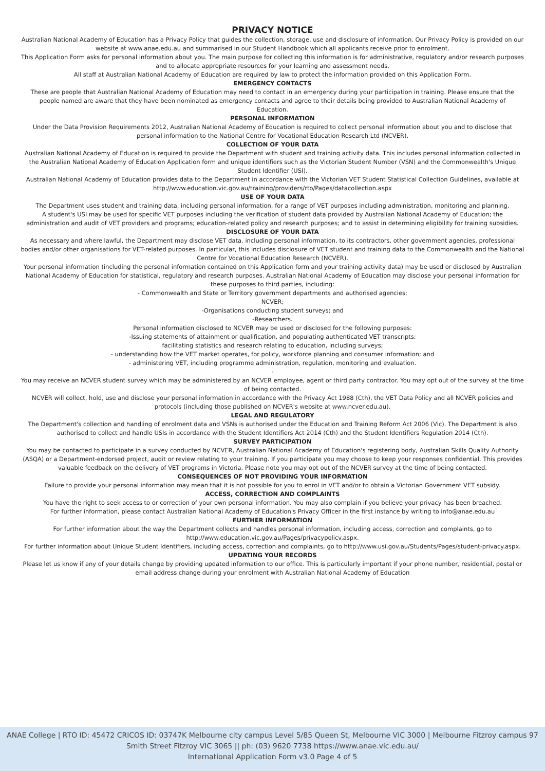PRIVACY NOTICE
Australian National Academy of Education has a Privacy Policy that guides the collection, storage, use and disclosure of information. Our Privacy Policy is provided on our website at www.anae.edu.au and summarised in our Student Handbook which all applicants receive prior to enrolment.
This Application Form asks for personal information about you. The main purpose for collecting this information is for administrative, regulatory and/or research purposes and to allocate appropriate resources for your learning and assessment needs.
All staff at Australian National Academy of Education are required by law to protect the information provided on this Application Form.
EMERGENCY CONTACTS
These are people that Australian National Academy of Education may need to contact in an emergency during your participation in training. Please ensure that the people named are aware that they have been nominated as emergency contacts and agree to their details being provided to Australian National Academy of
Education.
PERSONAL INFORMATION
Under the Data Provision Requirements 2012, Australian National Academy of Education is required to collect personal information about you and to disclose that personal information to the National Centre for Vocational Education Research Ltd (NCVER).
COLLECTION OF YOUR DATA
Australian National Academy of Education is required to provide the Department with student and training activity data. This includes personal information collected in the Australian National Academy of Education Application form and unique identifiers such as the Victorian Student Number (VSN) and the Commonwealth's Unique Student Identifier (USI).
Australian National Academy of Education provides data to the Department in accordance with the Victorian VET Student Statistical Collection Guidelines, available at http://www.education.vic.gov.au/training/providers/rto/Pages/datacollection.aspx
USE OF YOUR DATA
The Department uses student and training data, including personal information, for a range of VET purposes including administration, monitoring and planning.
A student's USI may be used for specific VET purposes including the verification of student data provided by Australian National Academy of Education; the administration and audit of VET providers and programs; education-related policy and research purposes; and to assist in determining eligibility for training subsidies.
DISCLOSURE OF YOUR DATA
As necessary and where lawful, the Department may disclose VET data, including personal information, to its contractors, other government agencies, professional bodies and/or other organisations for VET-related purposes. In particular, this includes disclosure of VET student and training data to the Commonwealth and the National Centre for Vocational Education Research (NCVER).
Your personal information (including the personal information contained on this Application form and your training activity data) may be used or disclosed by Australian National Academy of Education for statistical, regulatory and research purposes. Australian National Academy of Education may disclose your personal information for these purposes to third parties, including:
- Commonwealth and State or Territory government departments and authorised agencies;
NCVER;
-Organisations conducting student surveys; and
-Researchers.
Personal information disclosed to NCVER may be used or disclosed for the following purposes:
-Issuing statements of attainment or qualification, and populating authenticated VET transcripts;
facilitating statistics and research relating to education, including surveys;
- understanding how the VET market operates, for policy, workforce planning and consumer information; and
- administering VET, including programme administration, regulation, monitoring and evaluation.
-
You may receive an NCVER student survey which may be administered by an NCVER employee, agent or third party contractor. You may opt out of the survey at the time of being contacted.
NCVER will collect, hold, use and disclose your personal information in accordance with the Privacy Act 1988 (Cth), the VET Data Policy and all NCVER policies and protocols (including those published on NCVER's website at www.ncver.edu.au).
LEGAL AND REGULATORY
The Department's collection and handling of enrolment data and VSNs is authorised under the Education and Training Reform Act 2006 (Vic). The Department is also authorised to collect and handle USIs in accordance with the Student Identifiers Act 2014 (Cth) and the Student Identifiers Regulation 2014 (Cth).
SURVEY PARTICIPATION
You may be contacted to participate in a survey conducted by NCVER, Australian National Academy of Education's registering body, Australian Skills Quality Authority (ASQA) or a Department-endorsed project, audit or review relating to your training. If you participate you may choose to keep your responses confidential. This provides valuable feedback on the delivery of VET programs in Victoria. Please note you may opt out of the NCVER survey at the time of being contacted.
CONSEQUENCES OF NOT PROVIDING YOUR INFORMATION
Failure to provide your personal information may mean that it is not possible for you to enrol in VET and/or to obtain a Victorian Government VET subsidy.
ACCESS, CORRECTION AND COMPLAINTS
You have the right to seek access to or correction of your own personal information. You may also complain if you believe your privacy has been breached.
For further information, please contact Australian National Academy of Education's Privacy Officer in the first instance by writing to info@anae.edu.au
FURTHER INFORMATION
For further information about the way the Department collects and handles personal information, including access, correction and complaints, go to http://www.education.vic.gov.au/Pages/privacypolicv.aspx.
For further information about Unique Student Identifiers, including access, correction and complaints, go to http://www.usi.gov.au/Students/Pages/student-privacy.aspx.
UPDATING YOUR RECORDS
Please let us know if any of your details change by providing updated information to our office. This is particularly important if your phone number, residential, postal or email address change during your enrolment with Australian National Academy of Education
ANAE College | RTO ID: 45472 CRICOS ID: 03747K Melbourne city campus Level 5/85 Queen St, Melbourne VIC 3000 | Melbourne Fitzroy campus 97 Smith Street Fitzroy VIC 3065 || ph: (03) 9620 7738 https://www.anae.vic.edu.au/
International Application Form v3.0 Page 4 of 5